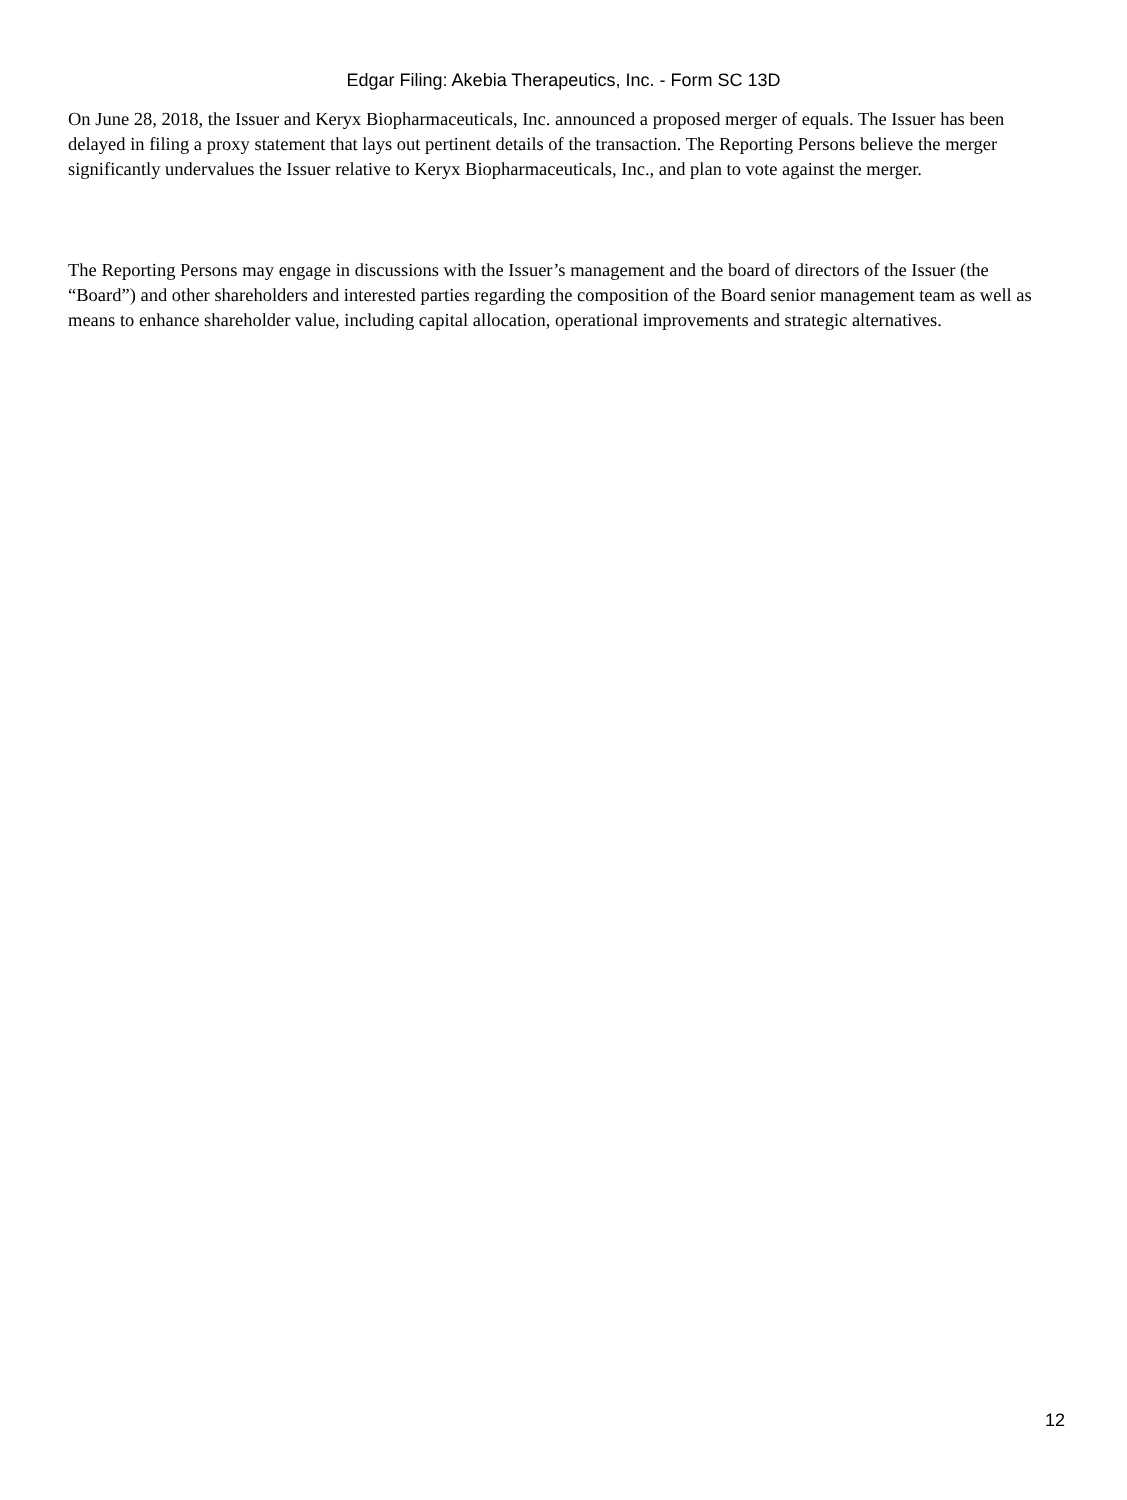Edgar Filing: Akebia Therapeutics, Inc. - Form SC 13D
On June 28, 2018, the Issuer and Keryx Biopharmaceuticals, Inc. announced a proposed merger of equals. The Issuer has been delayed in filing a proxy statement that lays out pertinent details of the transaction. The Reporting Persons believe the merger significantly undervalues the Issuer relative to Keryx Biopharmaceuticals, Inc., and plan to vote against the merger.
The Reporting Persons may engage in discussions with the Issuer’s management and the board of directors of the Issuer (the “Board”) and other shareholders and interested parties regarding the composition of the Board senior management team as well as means to enhance shareholder value, including capital allocation, operational improvements and strategic alternatives.
12